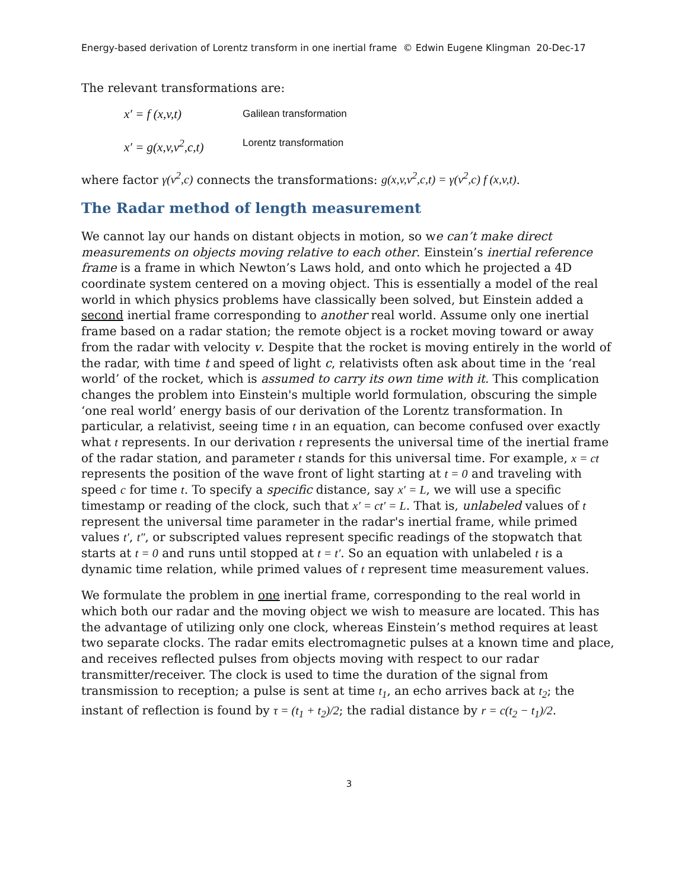Energy-based derivation of Lorentz transform in one inertial frame © Edwin Eugene Klingman 20-Dec-17
The relevant transformations are:
x′ = f (x,v,t) Galilean transformation
x′ = g(x,v,v<sup>2</sup>,c,t) Lorentz transformation
where factor γ(v<sup>2</sup>,c) connects the transformations: g(x,v,v<sup>2</sup>,c,t) = γ(v<sup>2</sup>,c) f (x,v,t).
The Radar method of length measurement
We cannot lay our hands on distant objects in motion, so we can’t make direct measurements on objects moving relative to each other. Einstein’s inertial reference frame is a frame in which Newton’s Laws hold, and onto which he projected a 4D coordinate system centered on a moving object. This is essentially a model of the real world in which physics problems have classically been solved, but Einstein added a second inertial frame corresponding to another real world. Assume only one inertial frame based on a radar station; the remote object is a rocket moving toward or away from the radar with velocity v. Despite that the rocket is moving entirely in the world of the radar, with time t and speed of light c, relativists often ask about time in the ‘real world’ of the rocket, which is assumed to carry its own time with it. This complication changes the problem into Einstein's multiple world formulation, obscuring the simple ‘one real world’ energy basis of our derivation of the Lorentz transformation. In particular, a relativist, seeing time t in an equation, can become confused over exactly what t represents. In our derivation t represents the universal time of the inertial frame of the radar station, and parameter t stands for this universal time. For example, x = ct represents the position of the wave front of light starting at t = 0 and traveling with speed c for time t. To specify a specific distance, say x′ = L, we will use a specific timestamp or reading of the clock, such that x′ = ct′ = L. That is, unlabeled values of t represent the universal time parameter in the radar's inertial frame, while primed values t′, t″, or subscripted values represent specific readings of the stopwatch that starts at t = 0 and runs until stopped at t = t′. So an equation with unlabeled t is a dynamic time relation, while primed values of t represent time measurement values.
We formulate the problem in one inertial frame, corresponding to the real world in which both our radar and the moving object we wish to measure are located. This has the advantage of utilizing only one clock, whereas Einstein’s method requires at least two separate clocks. The radar emits electromagnetic pulses at a known time and place, and receives reflected pulses from objects moving with respect to our radar transmitter/receiver. The clock is used to time the duration of the signal from transmission to reception; a pulse is sent at time t<sub>1</sub>, an echo arrives back at t<sub>2</sub>; the instant of reflection is found by τ = (t<sub>1</sub> + t<sub>2</sub>)/2; the radial distance by r = c(t<sub>2</sub> − t<sub>1</sub>)/2.
3